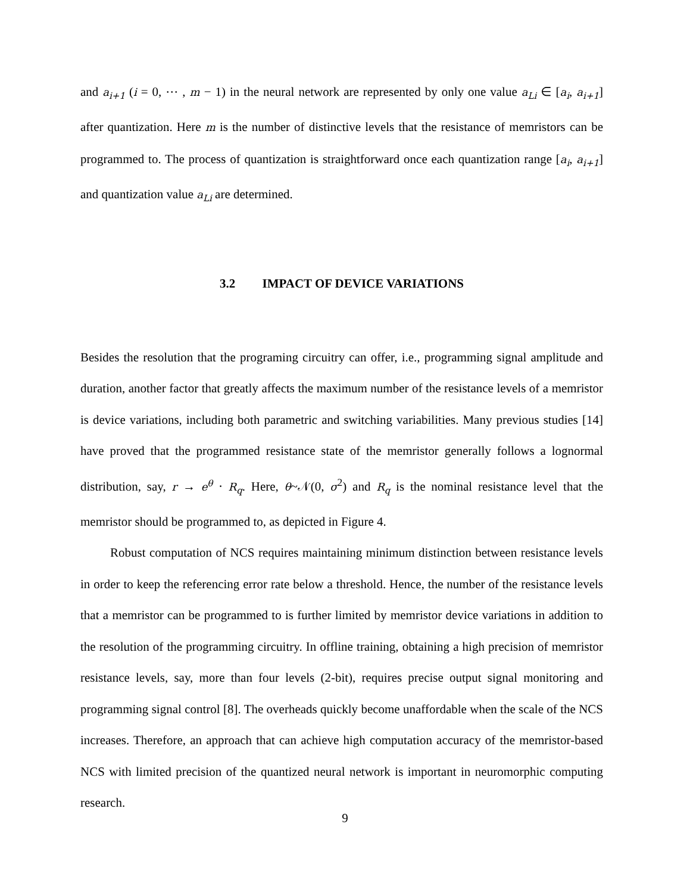and a<sub>i+1</sub> (i = 0, ⋯ , m − 1) in the neural network are represented by only one value a<sub>Li</sub> ∈ [a<sub>i</sub>, a<sub>i+1</sub>] after quantization. Here m is the number of distinctive levels that the resistance of memristors can be programmed to. The process of quantization is straightforward once each quantization range [a<sub>i</sub>, a<sub>i+1</sub>] and quantization value a<sub>Li</sub> are determined.
3.2 IMPACT OF DEVICE VARIATIONS
Besides the resolution that the programing circuitry can offer, i.e., programming signal amplitude and duration, another factor that greatly affects the maximum number of the resistance levels of a memristor is device variations, including both parametric and switching variabilities. Many previous studies [14] have proved that the programmed resistance state of the memristor generally follows a lognormal distribution, say, r → e<sup>θ</sup> ⋅ R<sub>q</sub>. Here, θ~𝒩(0, σ<sup>2</sup>) and R<sub>q</sub> is the nominal resistance level that the memristor should be programmed to, as depicted in Figure 4.
Robust computation of NCS requires maintaining minimum distinction between resistance levels in order to keep the referencing error rate below a threshold. Hence, the number of the resistance levels that a memristor can be programmed to is further limited by memristor device variations in addition to the resolution of the programming circuitry. In offline training, obtaining a high precision of memristor resistance levels, say, more than four levels (2-bit), requires precise output signal monitoring and programming signal control [8]. The overheads quickly become unaffordable when the scale of the NCS increases. Therefore, an approach that can achieve high computation accuracy of the memristor-based NCS with limited precision of the quantized neural network is important in neuromorphic computing research.
9